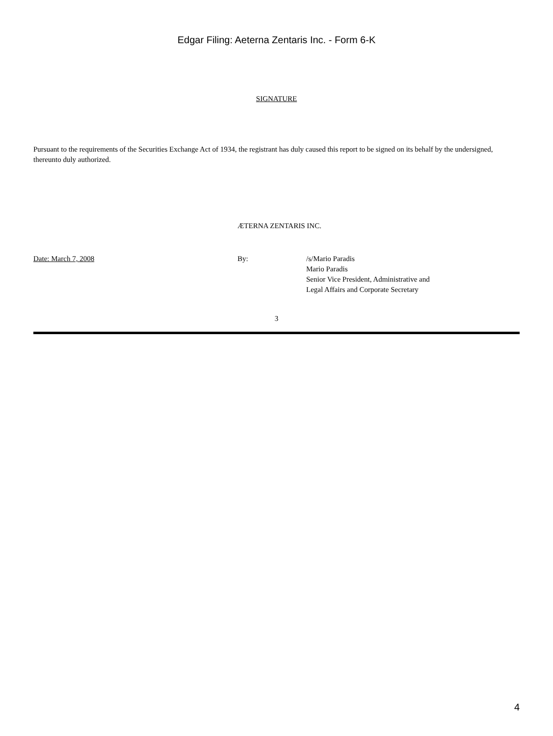Edgar Filing: Aeterna Zentaris Inc. - Form 6-K
SIGNATURE
Pursuant to the requirements of the Securities Exchange Act of 1934, the registrant has duly caused this report to be signed on its behalf by the undersigned, thereunto duly authorized.
ÆTERNA ZENTARIS INC.
Date: March 7, 2008 By: /s/Mario Paradis
Mario Paradis
Senior Vice President, Administrative and
Legal Affairs and Corporate Secretary
3
4